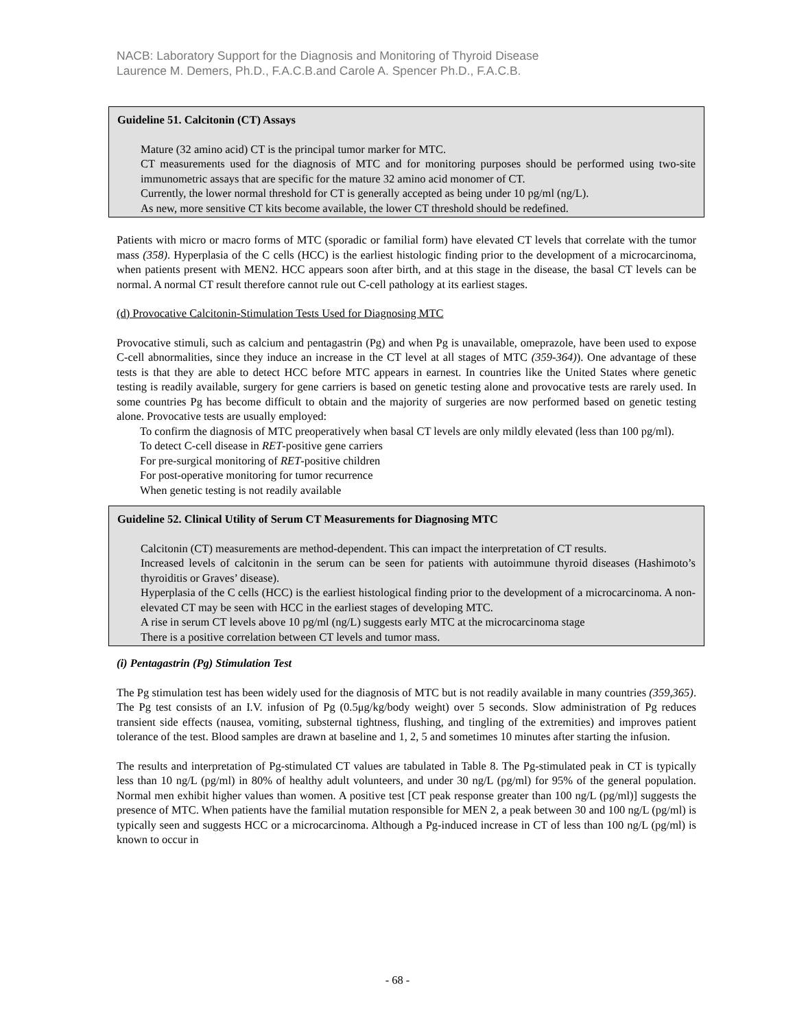NACB: Laboratory Support for the Diagnosis and Monitoring of Thyroid Disease
Laurence M. Demers, Ph.D., F.A.C.B.and Carole A. Spencer Ph.D., F.A.C.B.
Guideline 51. Calcitonin (CT) Assays
Mature (32 amino acid) CT is the principal tumor marker for MTC.
CT measurements used for the diagnosis of MTC and for monitoring purposes should be performed using two-site immunometric assays that are specific for the mature 32 amino acid monomer of CT.
Currently, the lower normal threshold for CT is generally accepted as being under 10 pg/ml (ng/L).
As new, more sensitive CT kits become available, the lower CT threshold should be redefined.
Patients with micro or macro forms of MTC (sporadic or familial form) have elevated CT levels that correlate with the tumor mass (358). Hyperplasia of the C cells (HCC) is the earliest histologic finding prior to the development of a microcarcinoma, when patients present with MEN2. HCC appears soon after birth, and at this stage in the disease, the basal CT levels can be normal. A normal CT result therefore cannot rule out C-cell pathology at its earliest stages.
(d) Provocative Calcitonin-Stimulation Tests Used for Diagnosing MTC
Provocative stimuli, such as calcium and pentagastrin (Pg) and when Pg is unavailable, omeprazole, have been used to expose C-cell abnormalities, since they induce an increase in the CT level at all stages of MTC (359-364)). One advantage of these tests is that they are able to detect HCC before MTC appears in earnest. In countries like the United States where genetic testing is readily available, surgery for gene carriers is based on genetic testing alone and provocative tests are rarely used. In some countries Pg has become difficult to obtain and the majority of surgeries are now performed based on genetic testing alone. Provocative tests are usually employed:
To confirm the diagnosis of MTC preoperatively when basal CT levels are only mildly elevated (less than 100 pg/ml).
To detect C-cell disease in RET-positive gene carriers
For pre-surgical monitoring of RET-positive children
For post-operative monitoring for tumor recurrence
When genetic testing is not readily available
Guideline 52. Clinical Utility of Serum CT Measurements for Diagnosing MTC
Calcitonin (CT) measurements are method-dependent. This can impact the interpretation of CT results.
Increased levels of calcitonin in the serum can be seen for patients with autoimmune thyroid diseases (Hashimoto’s thyroiditis or Graves’ disease).
Hyperplasia of the C cells (HCC) is the earliest histological finding prior to the development of a microcarcinoma. A non-elevated CT may be seen with HCC in the earliest stages of developing MTC.
A rise in serum CT levels above 10 pg/ml (ng/L) suggests early MTC at the microcarcinoma stage
There is a positive correlation between CT levels and tumor mass.
(i) Pentagastrin (Pg) Stimulation Test
The Pg stimulation test has been widely used for the diagnosis of MTC but is not readily available in many countries (359,365). The Pg test consists of an I.V. infusion of Pg (0.5μg/kg/body weight) over 5 seconds. Slow administration of Pg reduces transient side effects (nausea, vomiting, substernal tightness, flushing, and tingling of the extremities) and improves patient tolerance of the test. Blood samples are drawn at baseline and 1, 2, 5 and sometimes 10 minutes after starting the infusion.
The results and interpretation of Pg-stimulated CT values are tabulated in Table 8. The Pg-stimulated peak in CT is typically less than 10 ng/L (pg/ml) in 80% of healthy adult volunteers, and under 30 ng/L (pg/ml) for 95% of the general population. Normal men exhibit higher values than women. A positive test [CT peak response greater than 100 ng/L (pg/ml)] suggests the presence of MTC. When patients have the familial mutation responsible for MEN 2, a peak between 30 and 100 ng/L (pg/ml) is typically seen and suggests HCC or a microcarcinoma. Although a Pg-induced increase in CT of less than 100 ng/L (pg/ml) is known to occur in
- 68 -